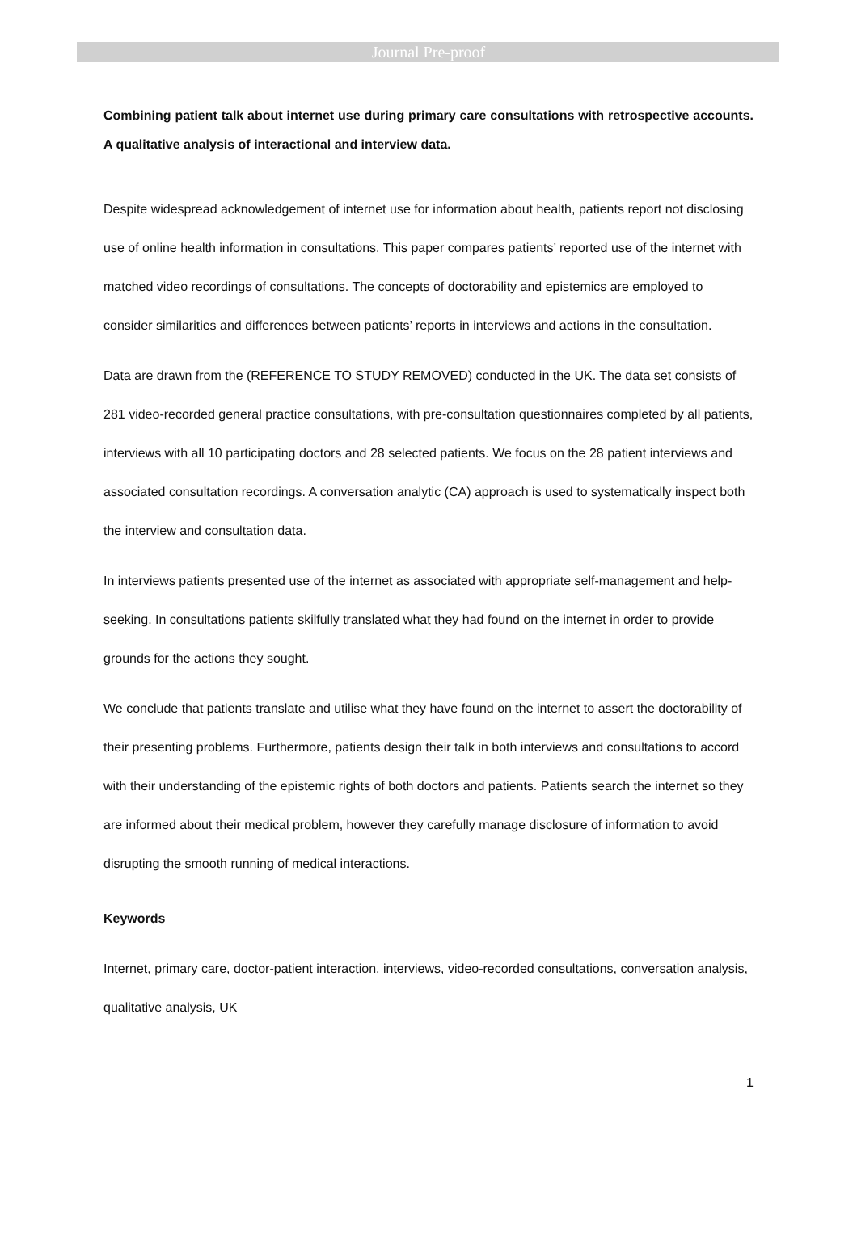Journal Pre-proof
Combining patient talk about internet use during primary care consultations with retrospective accounts. A qualitative analysis of interactional and interview data.
Despite widespread acknowledgement of internet use for information about health, patients report not disclosing use of online health information in consultations. This paper compares patients’ reported use of the internet with matched video recordings of consultations. The concepts of doctorability and epistemics are employed to consider similarities and differences between patients’ reports in interviews and actions in the consultation.
Data are drawn from the (REFERENCE TO STUDY REMOVED) conducted in the UK. The data set consists of 281 video-recorded general practice consultations, with pre-consultation questionnaires completed by all patients, interviews with all 10 participating doctors and 28 selected patients. We focus on the 28 patient interviews and associated consultation recordings. A conversation analytic (CA) approach is used to systematically inspect both the interview and consultation data.
In interviews patients presented use of the internet as associated with appropriate self-management and help-seeking. In consultations patients skilfully translated what they had found on the internet in order to provide grounds for the actions they sought.
We conclude that patients translate and utilise what they have found on the internet to assert the doctorability of their presenting problems. Furthermore, patients design their talk in both interviews and consultations to accord with their understanding of the epistemic rights of both doctors and patients. Patients search the internet so they are informed about their medical problem, however they carefully manage disclosure of information to avoid disrupting the smooth running of medical interactions.
Keywords
Internet, primary care, doctor-patient interaction, interviews, video-recorded consultations, conversation analysis, qualitative analysis, UK
1